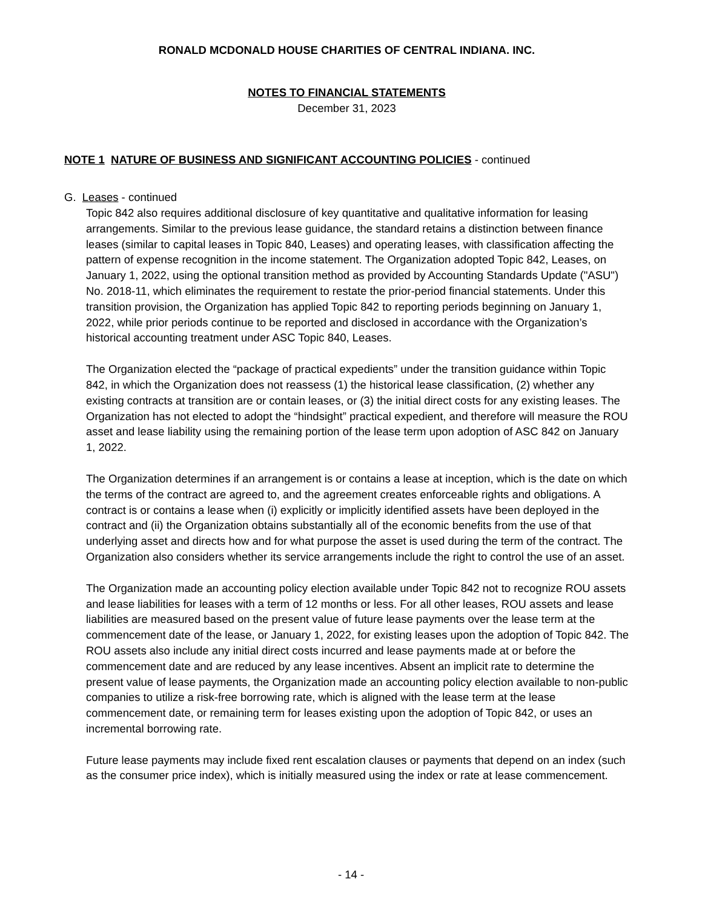RONALD MCDONALD HOUSE CHARITIES OF CENTRAL INDIANA. INC.
NOTES TO FINANCIAL STATEMENTS
December 31, 2023
NOTE 1 NATURE OF BUSINESS AND SIGNIFICANT ACCOUNTING POLICIES - continued
G. Leases - continued
Topic 842 also requires additional disclosure of key quantitative and qualitative information for leasing arrangements. Similar to the previous lease guidance, the standard retains a distinction between finance leases (similar to capital leases in Topic 840, Leases) and operating leases, with classification affecting the pattern of expense recognition in the income statement. The Organization adopted Topic 842, Leases, on January 1, 2022, using the optional transition method as provided by Accounting Standards Update ("ASU") No. 2018-11, which eliminates the requirement to restate the prior-period financial statements. Under this transition provision, the Organization has applied Topic 842 to reporting periods beginning on January 1, 2022, while prior periods continue to be reported and disclosed in accordance with the Organization’s historical accounting treatment under ASC Topic 840, Leases.
The Organization elected the “package of practical expedients” under the transition guidance within Topic 842, in which the Organization does not reassess (1) the historical lease classification, (2) whether any existing contracts at transition are or contain leases, or (3) the initial direct costs for any existing leases. The Organization has not elected to adopt the “hindsight” practical expedient, and therefore will measure the ROU asset and lease liability using the remaining portion of the lease term upon adoption of ASC 842 on January 1, 2022.
The Organization determines if an arrangement is or contains a lease at inception, which is the date on which the terms of the contract are agreed to, and the agreement creates enforceable rights and obligations. A contract is or contains a lease when (i) explicitly or implicitly identified assets have been deployed in the contract and (ii) the Organization obtains substantially all of the economic benefits from the use of that underlying asset and directs how and for what purpose the asset is used during the term of the contract. The Organization also considers whether its service arrangements include the right to control the use of an asset.
The Organization made an accounting policy election available under Topic 842 not to recognize ROU assets and lease liabilities for leases with a term of 12 months or less. For all other leases, ROU assets and lease liabilities are measured based on the present value of future lease payments over the lease term at the commencement date of the lease, or January 1, 2022, for existing leases upon the adoption of Topic 842. The ROU assets also include any initial direct costs incurred and lease payments made at or before the commencement date and are reduced by any lease incentives. Absent an implicit rate to determine the present value of lease payments, the Organization made an accounting policy election available to non-public companies to utilize a risk-free borrowing rate, which is aligned with the lease term at the lease commencement date, or remaining term for leases existing upon the adoption of Topic 842, or uses an incremental borrowing rate.
Future lease payments may include fixed rent escalation clauses or payments that depend on an index (such as the consumer price index), which is initially measured using the index or rate at lease commencement.
- 14 -